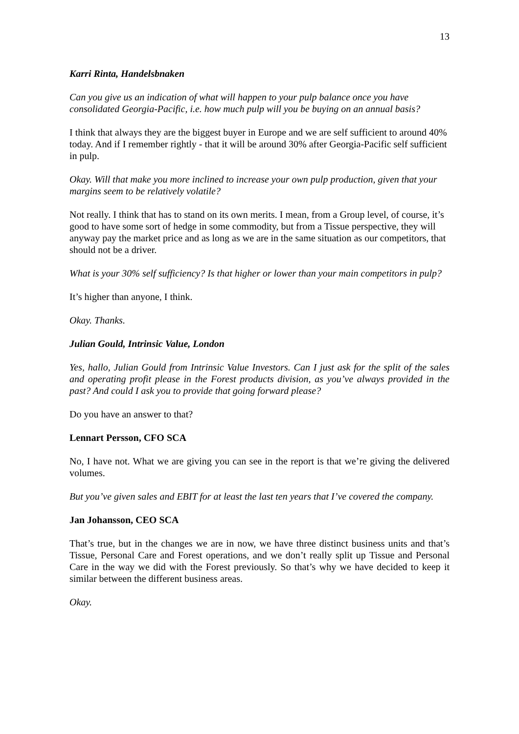13
Karri Rinta, Handelsbnaken
Can you give us an indication of what will happen to your pulp balance once you have consolidated Georgia-Pacific, i.e. how much pulp will you be buying on an annual basis?
I think that always they are the biggest buyer in Europe and we are self sufficient to around 40% today. And if I remember rightly - that it will be around 30% after Georgia-Pacific self sufficient in pulp.
Okay. Will that make you more inclined to increase your own pulp production, given that your margins seem to be relatively volatile?
Not really. I think that has to stand on its own merits. I mean, from a Group level, of course, it’s good to have some sort of hedge in some commodity, but from a Tissue perspective, they will anyway pay the market price and as long as we are in the same situation as our competitors, that should not be a driver.
What is your 30% self sufficiency? Is that higher or lower than your main competitors in pulp?
It’s higher than anyone, I think.
Okay. Thanks.
Julian Gould, Intrinsic Value, London
Yes, hallo, Julian Gould from Intrinsic Value Investors. Can I just ask for the split of the sales and operating profit please in the Forest products division, as you’ve always provided in the past? And could I ask you to provide that going forward please?
Do you have an answer to that?
Lennart Persson, CFO SCA
No, I have not. What we are giving you can see in the report is that we’re giving the delivered volumes.
But you’ve given sales and EBIT for at least the last ten years that I’ve covered the company.
Jan Johansson, CEO SCA
That’s true, but in the changes we are in now, we have three distinct business units and that’s Tissue, Personal Care and Forest operations, and we don’t really split up Tissue and Personal Care in the way we did with the Forest previously. So that’s why we have decided to keep it similar between the different business areas.
Okay.